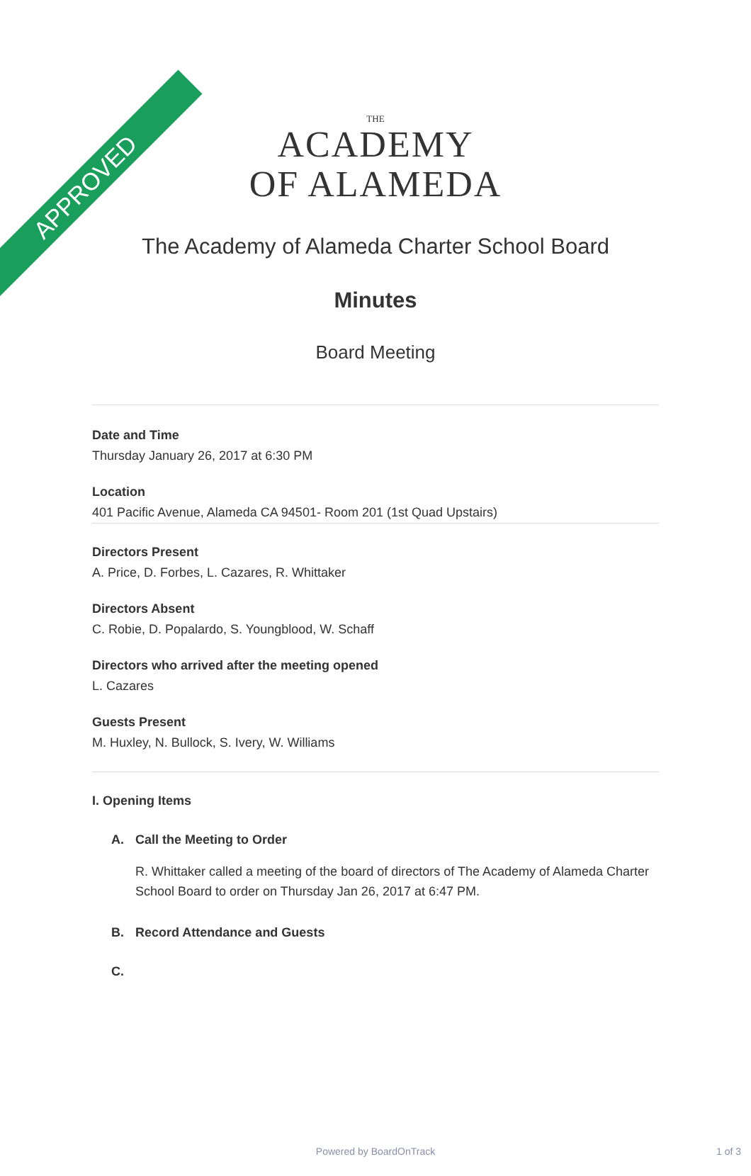APPROVED
THE
ACADEMY
OF ALAMEDA
The Academy of Alameda Charter School Board
Minutes
Board Meeting
Date and Time
Thursday January 26, 2017 at 6:30 PM
Location
401 Pacific Avenue, Alameda CA 94501- Room 201 (1st Quad Upstairs)
Directors Present
A. Price, D. Forbes, L. Cazares, R. Whittaker
Directors Absent
C. Robie, D. Popalardo, S. Youngblood, W. Schaff
Directors who arrived after the meeting opened
L. Cazares
Guests Present
M. Huxley, N. Bullock, S. Ivery, W. Williams
I. Opening Items
A. Call the Meeting to Order
R. Whittaker called a meeting of the board of directors of The Academy of Alameda Charter School Board to order on Thursday Jan 26, 2017 at 6:47 PM.
B. Record Attendance and Guests
C.
Powered by BoardOnTrack 1 of 3